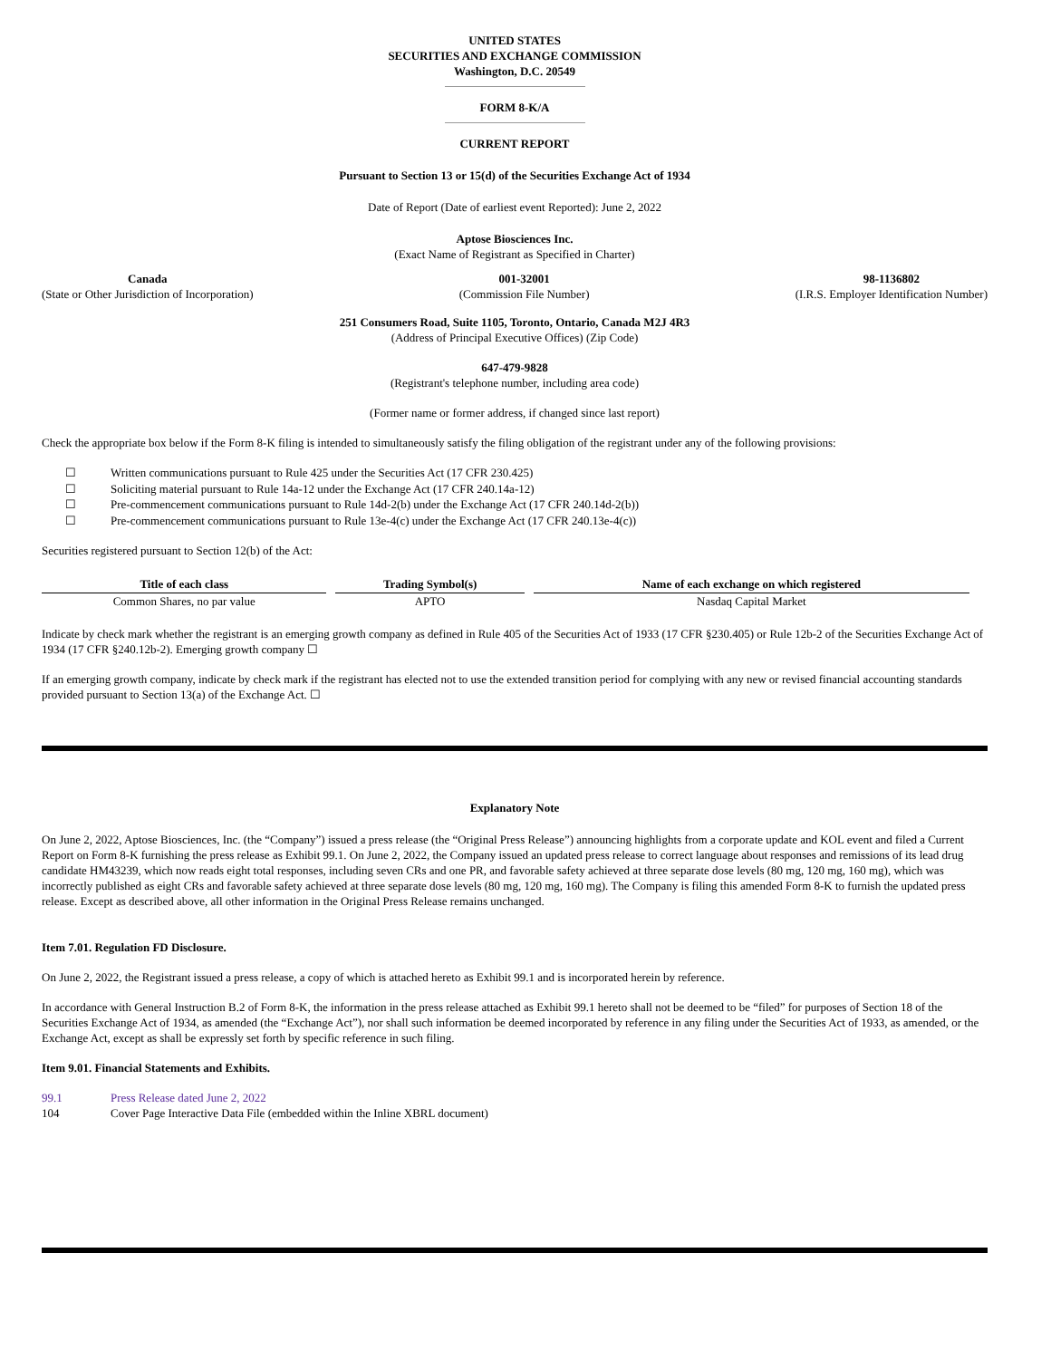UNITED STATES
SECURITIES AND EXCHANGE COMMISSION
Washington, D.C. 20549
FORM 8-K/A
CURRENT REPORT
Pursuant to Section 13 or 15(d) of the Securities Exchange Act of 1934
Date of Report (Date of earliest event Reported): June 2, 2022
Aptose Biosciences Inc.
(Exact Name of Registrant as Specified in Charter)
Canada
(State or Other Jurisdiction of Incorporation)
001-32001
(Commission File Number)
98-1136802
(I.R.S. Employer Identification Number)
251 Consumers Road, Suite 1105, Toronto, Ontario, Canada M2J 4R3
(Address of Principal Executive Offices) (Zip Code)
647-479-9828
(Registrant's telephone number, including area code)
(Former name or former address, if changed since last report)
Check the appropriate box below if the Form 8-K filing is intended to simultaneously satisfy the filing obligation of the registrant under any of the following provisions:
☐ Written communications pursuant to Rule 425 under the Securities Act (17 CFR 230.425)
☐ Soliciting material pursuant to Rule 14a-12 under the Exchange Act (17 CFR 240.14a-12)
☐ Pre-commencement communications pursuant to Rule 14d-2(b) under the Exchange Act (17 CFR 240.14d-2(b))
☐ Pre-commencement communications pursuant to Rule 13e-4(c) under the Exchange Act (17 CFR 240.13e-4(c))
Securities registered pursuant to Section 12(b) of the Act:
| Title of each class | Trading Symbol(s) | Name of each exchange on which registered |
| --- | --- | --- |
| Common Shares, no par value | APTO | Nasdaq Capital Market |
Indicate by check mark whether the registrant is an emerging growth company as defined in Rule 405 of the Securities Act of 1933 (17 CFR §230.405) or Rule 12b-2 of the Securities Exchange Act of 1934 (17 CFR §240.12b-2). Emerging growth company ☐
If an emerging growth company, indicate by check mark if the registrant has elected not to use the extended transition period for complying with any new or revised financial accounting standards provided pursuant to Section 13(a) of the Exchange Act. ☐
Explanatory Note
On June 2, 2022, Aptose Biosciences, Inc. (the “Company”) issued a press release (the “Original Press Release”) announcing highlights from a corporate update and KOL event and filed a Current Report on Form 8-K furnishing the press release as Exhibit 99.1. On June 2, 2022, the Company issued an updated press release to correct language about responses and remissions of its lead drug candidate HM43239, which now reads eight total responses, including seven CRs and one PR, and favorable safety achieved at three separate dose levels (80 mg, 120 mg, 160 mg), which was incorrectly published as eight CRs and favorable safety achieved at three separate dose levels (80 mg, 120 mg, 160 mg). The Company is filing this amended Form 8-K to furnish the updated press release. Except as described above, all other information in the Original Press Release remains unchanged.
Item 7.01. Regulation FD Disclosure.
On June 2, 2022, the Registrant issued a press release, a copy of which is attached hereto as Exhibit 99.1 and is incorporated herein by reference.
In accordance with General Instruction B.2 of Form 8-K, the information in the press release attached as Exhibit 99.1 hereto shall not be deemed to be “filed” for purposes of Section 18 of the Securities Exchange Act of 1934, as amended (the “Exchange Act”), nor shall such information be deemed incorporated by reference in any filing under the Securities Act of 1933, as amended, or the Exchange Act, except as shall be expressly set forth by specific reference in such filing.
Item 9.01. Financial Statements and Exhibits.
99.1 Press Release dated June 2, 2022
104 Cover Page Interactive Data File (embedded within the Inline XBRL document)